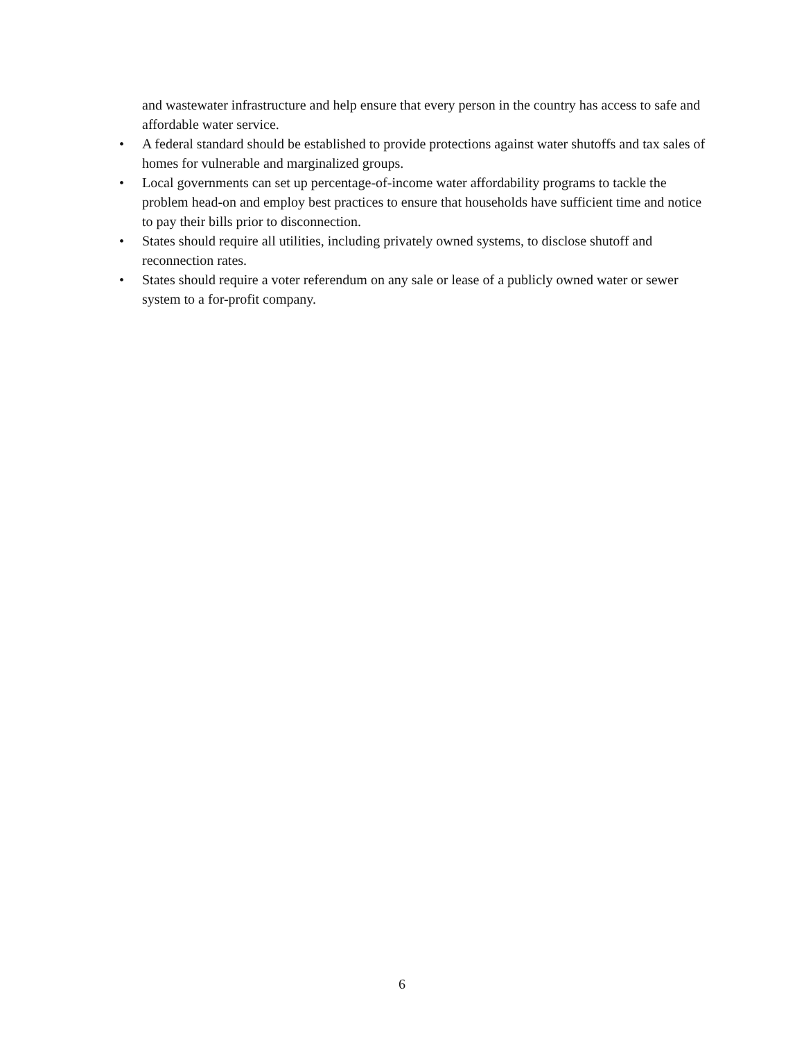and wastewater infrastructure and help ensure that every person in the country has access to safe and affordable water service.
• A federal standard should be established to provide protections against water shutoffs and tax sales of homes for vulnerable and marginalized groups.
• Local governments can set up percentage-of-income water affordability programs to tackle the problem head-on and employ best practices to ensure that households have sufficient time and notice to pay their bills prior to disconnection.
• States should require all utilities, including privately owned systems, to disclose shutoff and reconnection rates.
• States should require a voter referendum on any sale or lease of a publicly owned water or sewer system to a for-profit company.
6